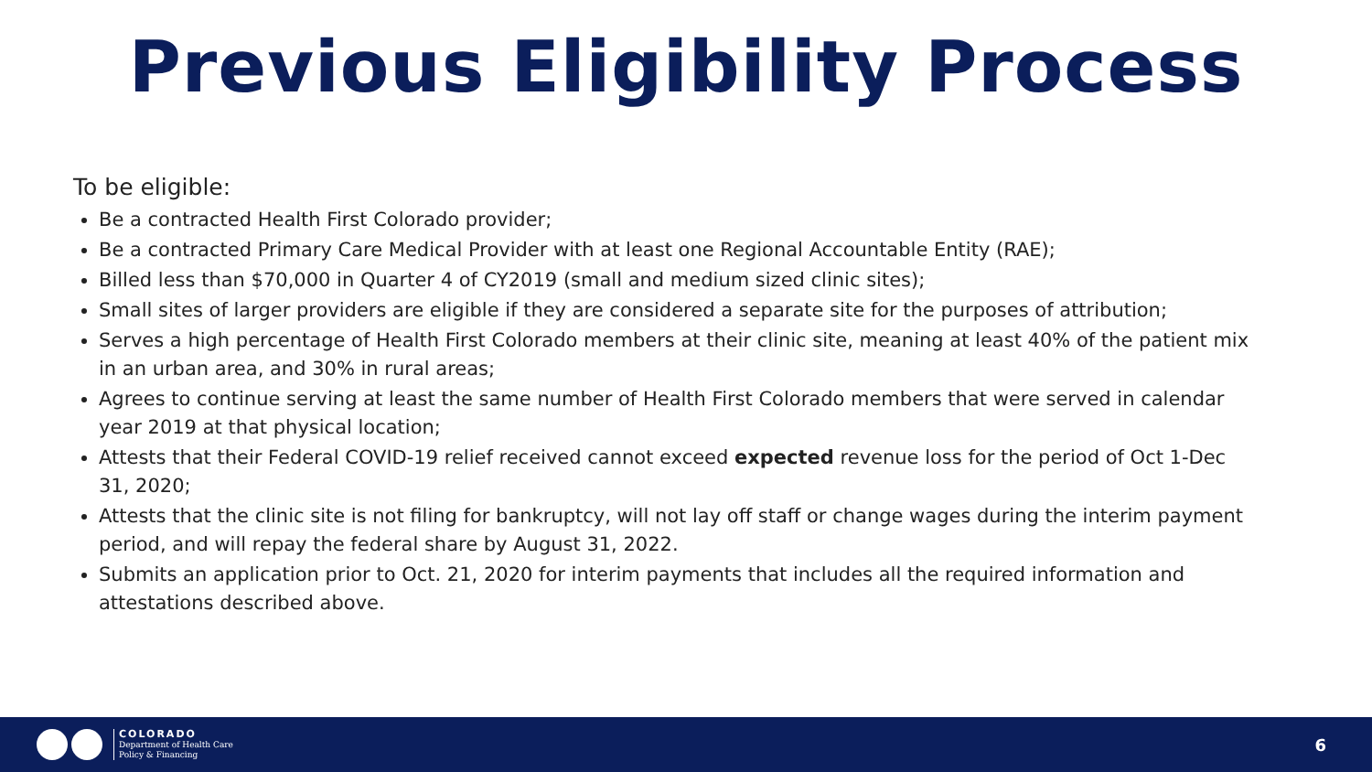Previous Eligibility Process
To be eligible:
Be a contracted Health First Colorado provider;
Be a contracted Primary Care Medical Provider with at least one Regional Accountable Entity (RAE);
Billed less than $70,000 in Quarter 4 of CY2019 (small and medium sized clinic sites);
Small sites of larger providers are eligible if they are considered a separate site for the purposes of attribution;
Serves a high percentage of Health First Colorado members at their clinic site, meaning at least 40% of the patient mix in an urban area, and 30% in rural areas;
Agrees to continue serving at least the same number of Health First Colorado members that were served in calendar year 2019 at that physical location;
Attests that their Federal COVID-19 relief received cannot exceed expected revenue loss for the period of Oct 1-Dec 31, 2020;
Attests that the clinic site is not filing for bankruptcy, will not lay off staff or change wages during the interim payment period, and will repay the federal share by August 31, 2022.
Submits an application prior to Oct. 21, 2020 for interim payments that includes all the required information and attestations described above.
COLORADO
Department of Health Care
Policy & Financing
6